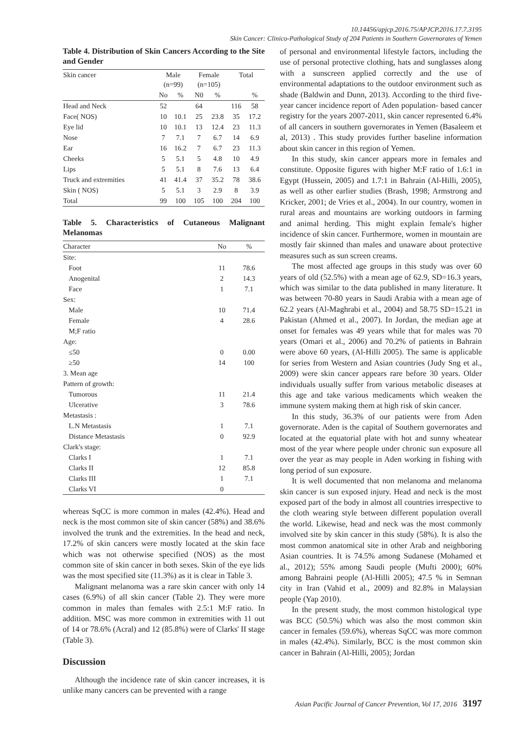10.14456/apjcp.2016.75/APJCP.2016.17.7.3195
Skin Cancer: Clinico-Pathological Study of 204 Patients in Southern Governorates of Yemen
Table 4. Distribution of Skin Cancers According to the Site and Gender
| Skin cancer | Male (n=99) | | Female (n=105) | | Total | |
| --- | --- | --- | --- | --- | --- | --- |
| | No | % | N0 | % | | % |
| Head and Neck | 52 | | 64 | | 116 | 58 |
| Face( NOS) | 10 | 10.1 | 25 | 23.8 | 35 | 17.2 |
| Eye lid | 10 | 10.1 | 13 | 12.4 | 23 | 11.3 |
| Nose | 7 | 7.1 | 7 | 6.7 | 14 | 6.9 |
| Ear | 16 | 16.2 | 7 | 6.7 | 23 | 11.3 |
| Cheeks | 5 | 5.1 | 5 | 4.8 | 10 | 4.9 |
| Lips | 5 | 5.1 | 8 | 7.6 | 13 | 6.4 |
| Truck and extremities | 41 | 41.4 | 37 | 35.2 | 78 | 38.6 |
| Skin ( NOS) | 5 | 5.1 | 3 | 2.9 | 8 | 3.9 |
| Total | 99 | 100 | 105 | 100 | 204 | 100 |
Table 5. Characteristics of Cutaneous Malignant Melanomas
| Character | No | % |
| --- | --- | --- |
| Site: | | |
| Foot | 11 | 78.6 |
| Anogenital | 2 | 14.3 |
| Face | 1 | 7.1 |
| Sex: | | |
| Male | 10 | 71.4 |
| Female | 4 | 28.6 |
| M;F ratio | | |
| Age: | | |
| ≤50 | 0 | 0.00 |
| ≥50 | 14 | 100 |
| 3. Mean age | | |
| Pattern of growth: | | |
| Tumorous | 11 | 21.4 |
| Ulcerative | 3 | 78.6 |
| Metastasis : | | |
| L.N Metastasis | 1 | 7.1 |
| Distance Metastasis | 0 | 92.9 |
| Clark's stage: | | |
| Clarks I | 1 | 7.1 |
| Clarks II | 12 | 85.8 |
| Clarks III | 1 | 7.1 |
| Clarks VI | 0 | |
whereas SqCC is more common in males (42.4%). Head and neck is the most common site of skin cancer (58%) and 38.6% involved the trunk and the extremities. In the head and neck, 17.2% of skin cancers were mostly located at the skin face which was not otherwise specified (NOS) as the most common site of skin cancer in both sexes. Skin of the eye lids was the most specified site (11.3%) as it is clear in Table 3.
Malignant melanoma was a rare skin cancer with only 14 cases (6.9%) of all skin cancer (Table 2). They were more common in males than females with 2.5:1 M:F ratio. In addition. MSC was more common in extremities with 11 out of 14 or 78.6% (Acral) and 12 (85.8%) were of Clarks' II stage (Table 3).
Discussion
Although the incidence rate of skin cancer increases, it is unlike many cancers can be prevented with a range
of personal and environmental lifestyle factors, including the use of personal protective clothing, hats and sunglasses along with a sunscreen applied correctly and the use of environmental adaptations to the outdoor environment such as shade (Baldwin and Dunn, 2013). According to the third five-year cancer incidence report of Aden population- based cancer registry for the years 2007-2011, skin cancer represented 6.4% of all cancers in southern governorates in Yemen (Basaleem et al, 2013) . This study provides further baseline information about skin cancer in this region of Yemen.
In this study, skin cancer appears more in females and constitute. Opposite figures with higher M:F ratio of 1.6:1 in Egypt (Hussein, 2005) and 1.7:1 in Bahrain (Al-Hilli, 2005), as well as other earlier studies (Brash, 1998; Armstrong and Kricker, 2001; de Vries et al., 2004). In our country, women in rural areas and mountains are working outdoors in farming and animal herding. This might explain female's higher incidence of skin cancer. Furthermore, women in mountain are mostly fair skinned than males and unaware about protective measures such as sun screen creams.
The most affected age groups in this study was over 60 years of old (52.5%) with a mean age of 62.9, SD=16.3 years, which was similar to the data published in many literature. It was between 70-80 years in Saudi Arabia with a mean age of 62.2 years (Al-Maghrabi et al., 2004) and 58.75 SD=15.21 in Pakistan (Ahmed et al., 2007). In Jordan, the median age at onset for females was 49 years while that for males was 70 years (Omari et al., 2006) and 70.2% of patients in Bahrain were above 60 years, (Al-Hilli 2005). The same is applicable for series from Western and Asian countries (Judy Sng et al., 2009) were skin cancer appears rare before 30 years. Older individuals usually suffer from various metabolic diseases at this age and take various medicaments which weaken the immune system making them at high risk of skin cancer.
In this study, 36.3% of our patients were from Aden governorate. Aden is the capital of Southern governorates and located at the equatorial plate with hot and sunny wheatear most of the year where people under chronic sun exposure all over the year as may people in Aden working in fishing with long period of sun exposure.
It is well documented that non melanoma and melanoma skin cancer is sun exposed injury. Head and neck is the most exposed part of the body in almost all countries irrespective to the cloth wearing style between different population overall the world. Likewise, head and neck was the most commonly involved site by skin cancer in this study (58%). It is also the most common anatomical site in other Arab and neighboring Asian countries. It is 74.5% among Sudanese (Mohamed et al., 2012); 55% among Saudi people (Mufti 2000); 60% among Bahraini people (Al-Hilli 2005); 47.5 % in Semnan city in Iran (Vahid et al., 2009) and 82.8% in Malaysian people (Yap 2010).
In the present study, the most common histological type was BCC (50.5%) which was also the most common skin cancer in females (59.6%), whereas SqCC was more common in males (42.4%). Similarly, BCC is the most common skin cancer in Bahrain (Al-Hilli, 2005); Jordan
Asian Pacific Journal of Cancer Prevention, Vol 17, 2016 3197